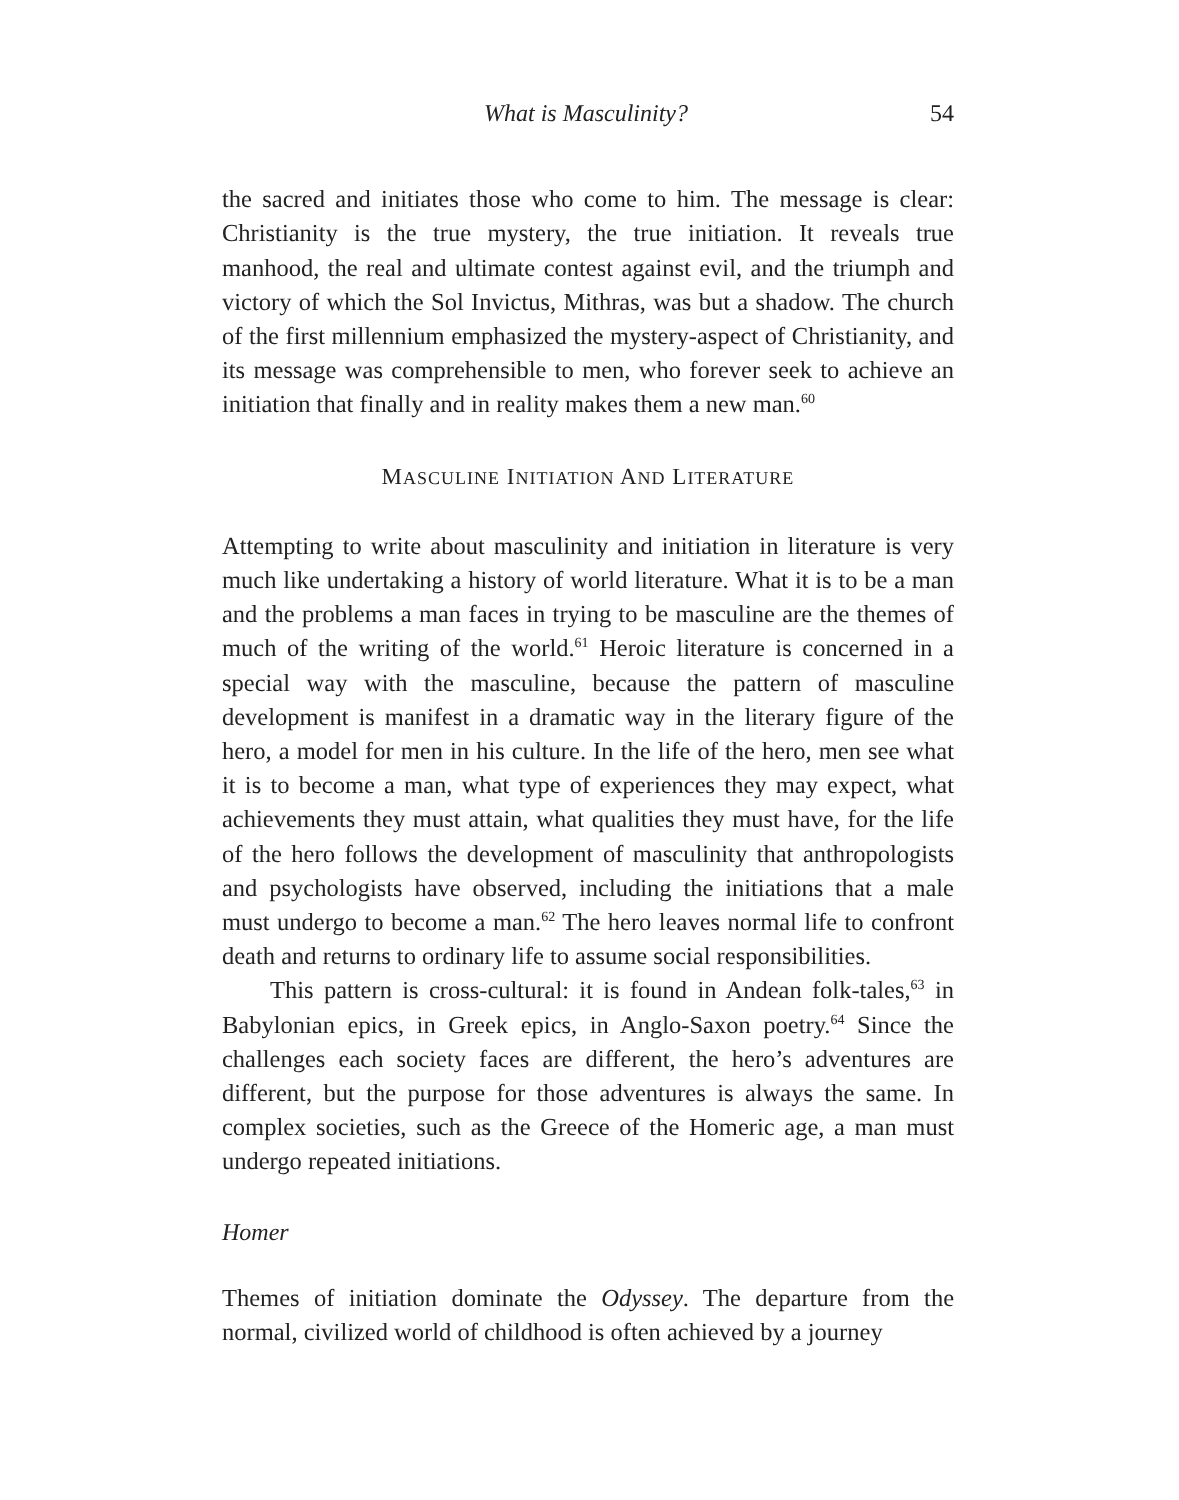What is Masculinity? 54
the sacred and initiates those who come to him. The message is clear: Christianity is the true mystery, the true initiation. It reveals true manhood, the real and ultimate contest against evil, and the triumph and victory of which the Sol Invictus, Mithras, was but a shadow. The church of the first millennium emphasized the mystery-aspect of Christianity, and its message was comprehensible to men, who forever seek to achieve an initiation that finally and in reality makes them a new man.<sup>60</sup>
MASCULINE INITIATION AND LITERATURE
Attempting to write about masculinity and initiation in literature is very much like undertaking a history of world literature. What it is to be a man and the problems a man faces in trying to be masculine are the themes of much of the writing of the world.<sup>61</sup> Heroic literature is concerned in a special way with the masculine, because the pattern of masculine development is manifest in a dramatic way in the literary figure of the hero, a model for men in his culture. In the life of the hero, men see what it is to become a man, what type of experiences they may expect, what achievements they must attain, what qualities they must have, for the life of the hero follows the development of masculinity that anthropologists and psychologists have observed, including the initiations that a male must undergo to become a man.<sup>62</sup> The hero leaves normal life to confront death and returns to ordinary life to assume social responsibilities.
This pattern is cross-cultural: it is found in Andean folk-tales,<sup>63</sup> in Babylonian epics, in Greek epics, in Anglo-Saxon poetry.<sup>64</sup> Since the challenges each society faces are different, the hero’s adventures are different, but the purpose for those adventures is always the same. In complex societies, such as the Greece of the Homeric age, a man must undergo repeated initiations.
Homer
Themes of initiation dominate the Odyssey. The departure from the normal, civilized world of childhood is often achieved by a journey